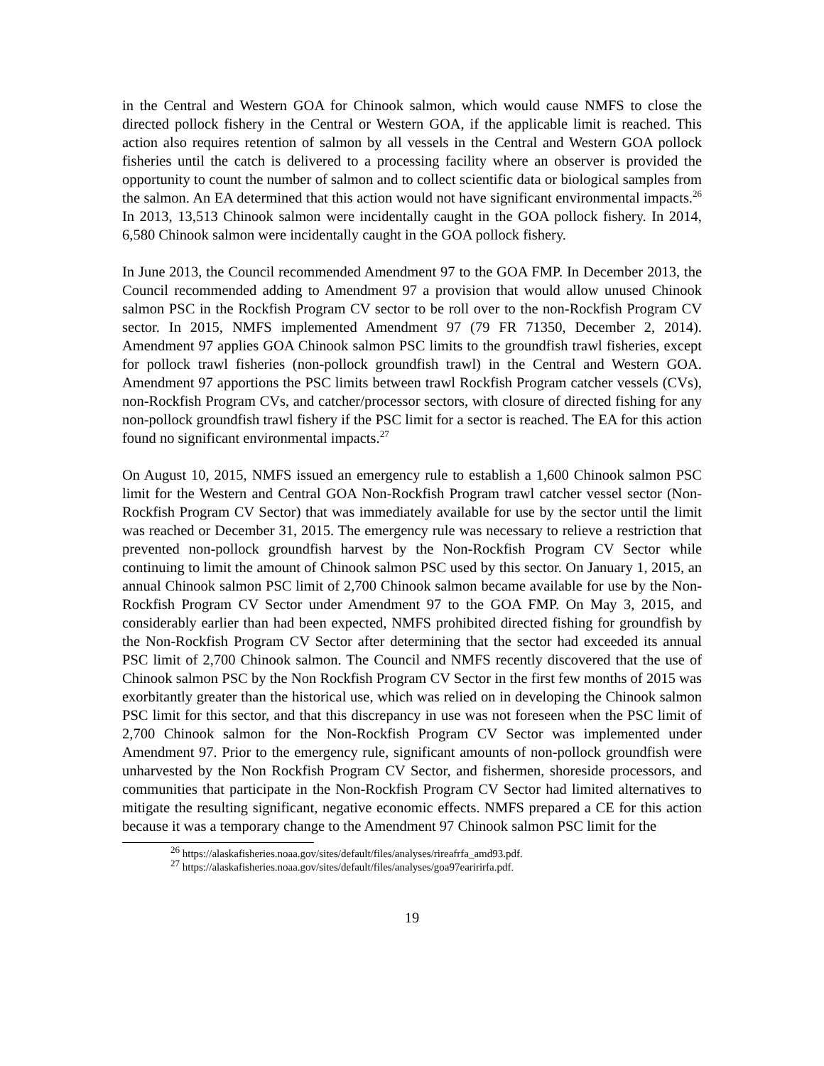in the Central and Western GOA for Chinook salmon, which would cause NMFS to close the directed pollock fishery in the Central or Western GOA, if the applicable limit is reached. This action also requires retention of salmon by all vessels in the Central and Western GOA pollock fisheries until the catch is delivered to a processing facility where an observer is provided the opportunity to count the number of salmon and to collect scientific data or biological samples from the salmon. An EA determined that this action would not have significant environmental impacts.<sup>26</sup> In 2013, 13,513 Chinook salmon were incidentally caught in the GOA pollock fishery. In 2014, 6,580 Chinook salmon were incidentally caught in the GOA pollock fishery.
In June 2013, the Council recommended Amendment 97 to the GOA FMP. In December 2013, the Council recommended adding to Amendment 97 a provision that would allow unused Chinook salmon PSC in the Rockfish Program CV sector to be roll over to the non-Rockfish Program CV sector. In 2015, NMFS implemented Amendment 97 (79 FR 71350, December 2, 2014). Amendment 97 applies GOA Chinook salmon PSC limits to the groundfish trawl fisheries, except for pollock trawl fisheries (non-pollock groundfish trawl) in the Central and Western GOA. Amendment 97 apportions the PSC limits between trawl Rockfish Program catcher vessels (CVs), non-Rockfish Program CVs, and catcher/processor sectors, with closure of directed fishing for any non-pollock groundfish trawl fishery if the PSC limit for a sector is reached. The EA for this action found no significant environmental impacts.<sup>27</sup>
On August 10, 2015, NMFS issued an emergency rule to establish a 1,600 Chinook salmon PSC limit for the Western and Central GOA Non-Rockfish Program trawl catcher vessel sector (Non-Rockfish Program CV Sector) that was immediately available for use by the sector until the limit was reached or December 31, 2015. The emergency rule was necessary to relieve a restriction that prevented non-pollock groundfish harvest by the Non-Rockfish Program CV Sector while continuing to limit the amount of Chinook salmon PSC used by this sector. On January 1, 2015, an annual Chinook salmon PSC limit of 2,700 Chinook salmon became available for use by the Non-Rockfish Program CV Sector under Amendment 97 to the GOA FMP. On May 3, 2015, and considerably earlier than had been expected, NMFS prohibited directed fishing for groundfish by the Non-Rockfish Program CV Sector after determining that the sector had exceeded its annual PSC limit of 2,700 Chinook salmon. The Council and NMFS recently discovered that the use of Chinook salmon PSC by the Non Rockfish Program CV Sector in the first few months of 2015 was exorbitantly greater than the historical use, which was relied on in developing the Chinook salmon PSC limit for this sector, and that this discrepancy in use was not foreseen when the PSC limit of 2,700 Chinook salmon for the Non-Rockfish Program CV Sector was implemented under Amendment 97. Prior to the emergency rule, significant amounts of non-pollock groundfish were unharvested by the Non Rockfish Program CV Sector, and fishermen, shoreside processors, and communities that participate in the Non-Rockfish Program CV Sector had limited alternatives to mitigate the resulting significant, negative economic effects. NMFS prepared a CE for this action because it was a temporary change to the Amendment 97 Chinook salmon PSC limit for the
<sup>26</sup> https://alaskafisheries.noaa.gov/sites/default/files/analyses/rireafrfa_amd93.pdf.
<sup>27</sup> https://alaskafisheries.noaa.gov/sites/default/files/analyses/goa97earirirfa.pdf.
19